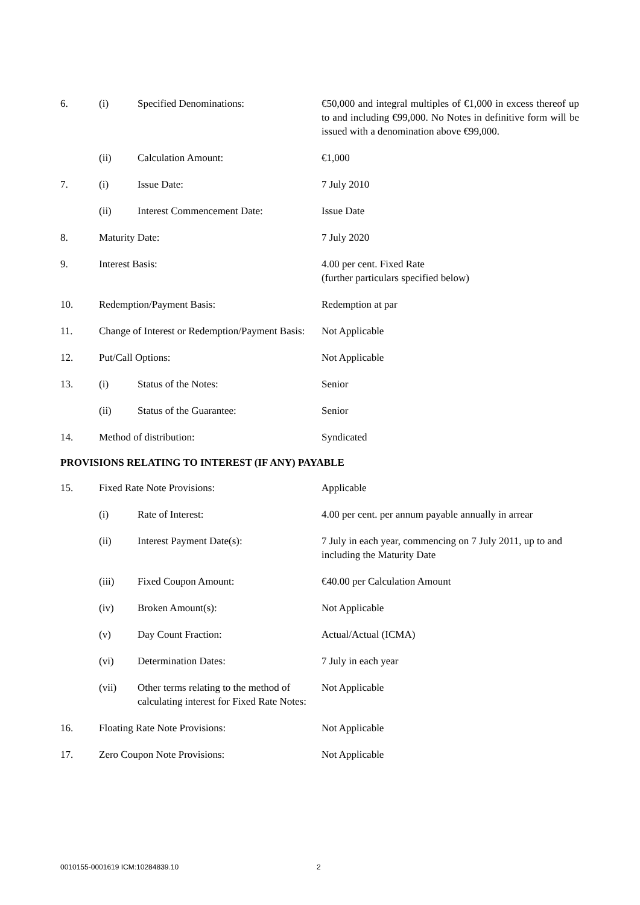| 6. | (i) | Specified Denominations: | €50,000 and integral multiples of €1,000 in excess thereof up to and including €99,000. No Notes in definitive form will be issued with a denomination above €99,000. |
| | (ii) | Calculation Amount: | €1,000 |
| 7. | (i) | Issue Date: | 7 July 2010 |
| | (ii) | Interest Commencement Date: | Issue Date |
| 8. | Maturity Date: | | 7 July 2020 |
| 9. | Interest Basis: | | 4.00 per cent. Fixed Rate (further particulars specified below) |
| 10. | Redemption/Payment Basis: | | Redemption at par |
| 11. | Change of Interest or Redemption/Payment Basis: | | Not Applicable |
| 12. | Put/Call Options: | | Not Applicable |
| 13. | (i) | Status of the Notes: | Senior |
| | (ii) | Status of the Guarantee: | Senior |
| 14. | Method of distribution: | | Syndicated |
PROVISIONS RELATING TO INTEREST (IF ANY) PAYABLE
| 15. | Fixed Rate Note Provisions: | | Applicable |
| | (i) | Rate of Interest: | 4.00 per cent. per annum payable annually in arrear |
| | (ii) | Interest Payment Date(s): | 7 July in each year, commencing on 7 July 2011, up to and including the Maturity Date |
| | (iii) | Fixed Coupon Amount: | €40.00 per Calculation Amount |
| | (iv) | Broken Amount(s): | Not Applicable |
| | (v) | Day Count Fraction: | Actual/Actual (ICMA) |
| | (vi) | Determination Dates: | 7 July in each year |
| | (vii) | Other terms relating to the method of calculating interest for Fixed Rate Notes: | Not Applicable |
| 16. | Floating Rate Note Provisions: | | Not Applicable |
| 17. | Zero Coupon Note Provisions: | | Not Applicable |
0010155-0001619 ICM:10284839.10 2